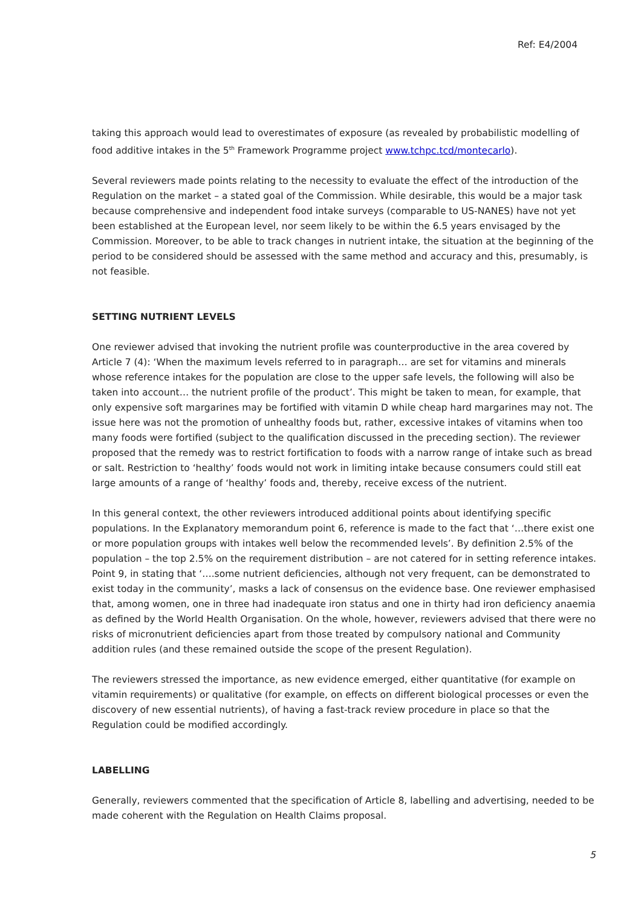Ref: E4/2004
taking this approach would lead to overestimates of exposure (as revealed by probabilistic modelling of food additive intakes in the 5<sup>th</sup> Framework Programme project www.tchpc.tcd/montecarlo).
Several reviewers made points relating to the necessity to evaluate the effect of the introduction of the Regulation on the market – a stated goal of the Commission. While desirable, this would be a major task because comprehensive and independent food intake surveys (comparable to US-NANES) have not yet been established at the European level, nor seem likely to be within the 6.5 years envisaged by the Commission. Moreover, to be able to track changes in nutrient intake, the situation at the beginning of the period to be considered should be assessed with the same method and accuracy and this, presumably, is not feasible.
SETTING NUTRIENT LEVELS
One reviewer advised that invoking the nutrient profile was counterproductive in the area covered by Article 7 (4): ‘When the maximum levels referred to in paragraph… are set for vitamins and minerals whose reference intakes for the population are close to the upper safe levels, the following will also be taken into account… the nutrient profile of the product’. This might be taken to mean, for example, that only expensive soft margarines may be fortified with vitamin D while cheap hard margarines may not. The issue here was not the promotion of unhealthy foods but, rather, excessive intakes of vitamins when too many foods were fortified (subject to the qualification discussed in the preceding section). The reviewer proposed that the remedy was to restrict fortification to foods with a narrow range of intake such as bread or salt. Restriction to ‘healthy’ foods would not work in limiting intake because consumers could still eat large amounts of a range of ‘healthy’ foods and, thereby, receive excess of the nutrient.
In this general context, the other reviewers introduced additional points about identifying specific populations. In the Explanatory memorandum point 6, reference is made to the fact that ‘…there exist one or more population groups with intakes well below the recommended levels’. By definition 2.5% of the population – the top 2.5% on the requirement distribution – are not catered for in setting reference intakes. Point 9, in stating that ‘….some nutrient deficiencies, although not very frequent, can be demonstrated to exist today in the community’, masks a lack of consensus on the evidence base. One reviewer emphasised that, among women, one in three had inadequate iron status and one in thirty had iron deficiency anaemia as defined by the World Health Organisation. On the whole, however, reviewers advised that there were no risks of micronutrient deficiencies apart from those treated by compulsory national and Community addition rules (and these remained outside the scope of the present Regulation).
The reviewers stressed the importance, as new evidence emerged, either quantitative (for example on vitamin requirements) or qualitative (for example, on effects on different biological processes or even the discovery of new essential nutrients), of having a fast-track review procedure in place so that the Regulation could be modified accordingly.
LABELLING
Generally, reviewers commented that the specification of Article 8, labelling and advertising, needed to be made coherent with the Regulation on Health Claims proposal.
5